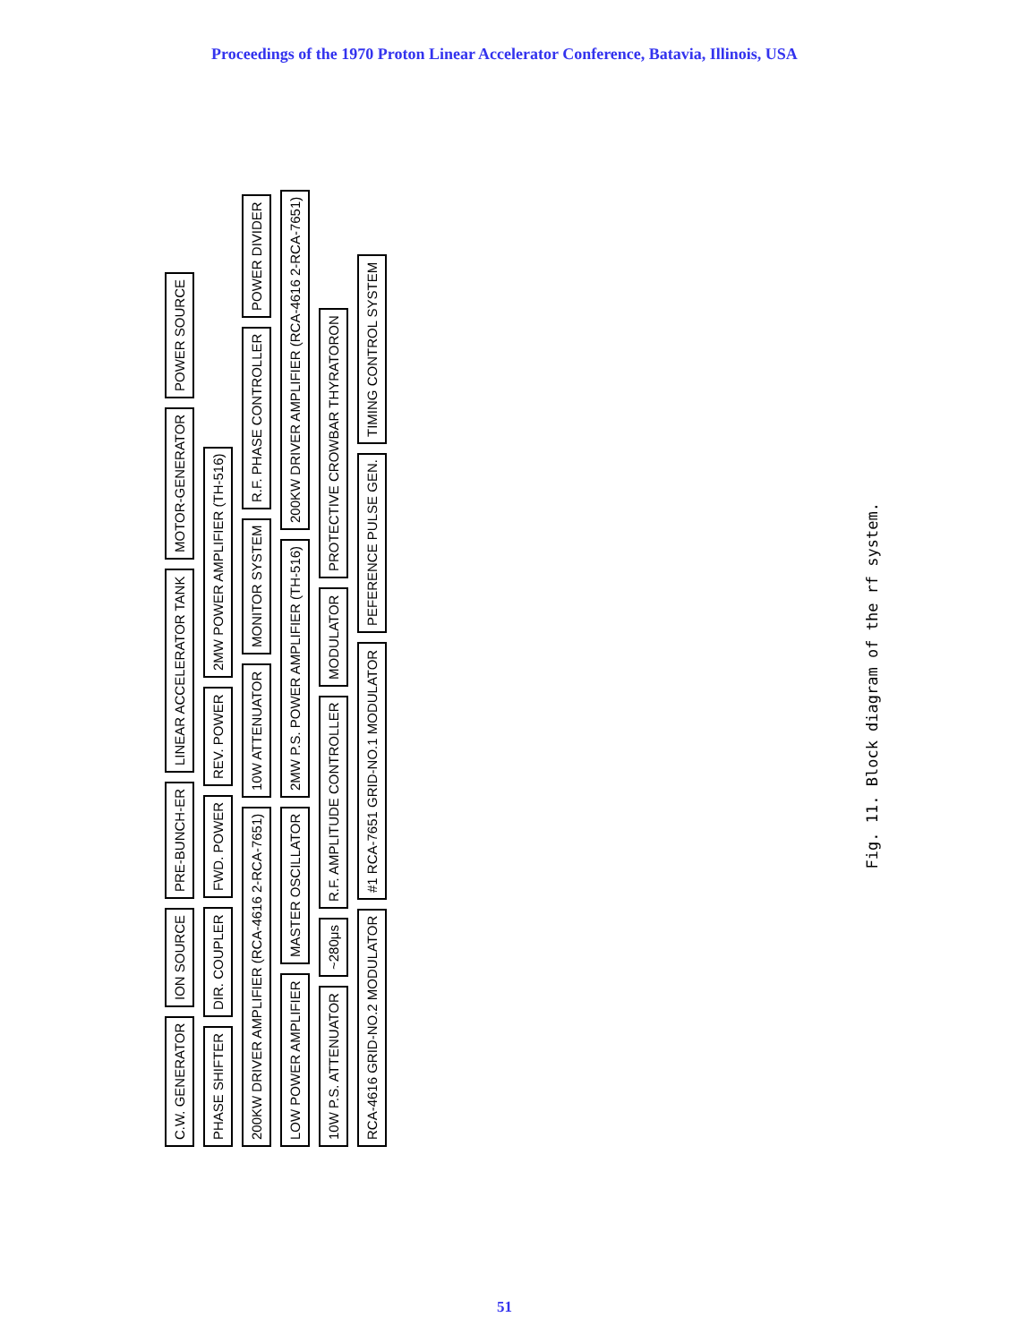Proceedings of the 1970 Proton Linear Accelerator Conference, Batavia, Illinois, USA
C.W. GENERATOR
ION SOURCE
PRE-BUNCH-ER
LINEAR ACCELERATOR TANK
MOTOR-GENERATOR
POWER SOURCE
PHASE SHIFTER
DIR. COUPLER
FWD. POWER
REV. POWER
2MW POWER AMPLIFIER (TH-516)
200KW DRIVER AMPLIFIER (RCA-4616 2-RCA-7651)
10W ATTENUATOR
MONITOR SYSTEM
R.F. PHASE CONTROLLER
POWER DIVIDER
LOW POWER AMPLIFIER
MASTER OSCILLATOR
2MW P.S. POWER AMPLIFIER (TH-516)
200KW DRIVER AMPLIFIER (RCA-4616 2-RCA-7651)
10W P.S. ATTENUATOR
~280μs
R.F. AMPLITUDE CONTROLLER
MODULATOR
PROTECTIVE CROWBAR THYRATORON
RCA-4616 GRID-NO.2 MODULATOR
#1 RCA-7651 GRID-NO.1 MODULATOR
PEFERENCE PULSE GEN.
TIMING CONTROL SYSTEM
Fig. 11. Block diagram of the rf system.
51